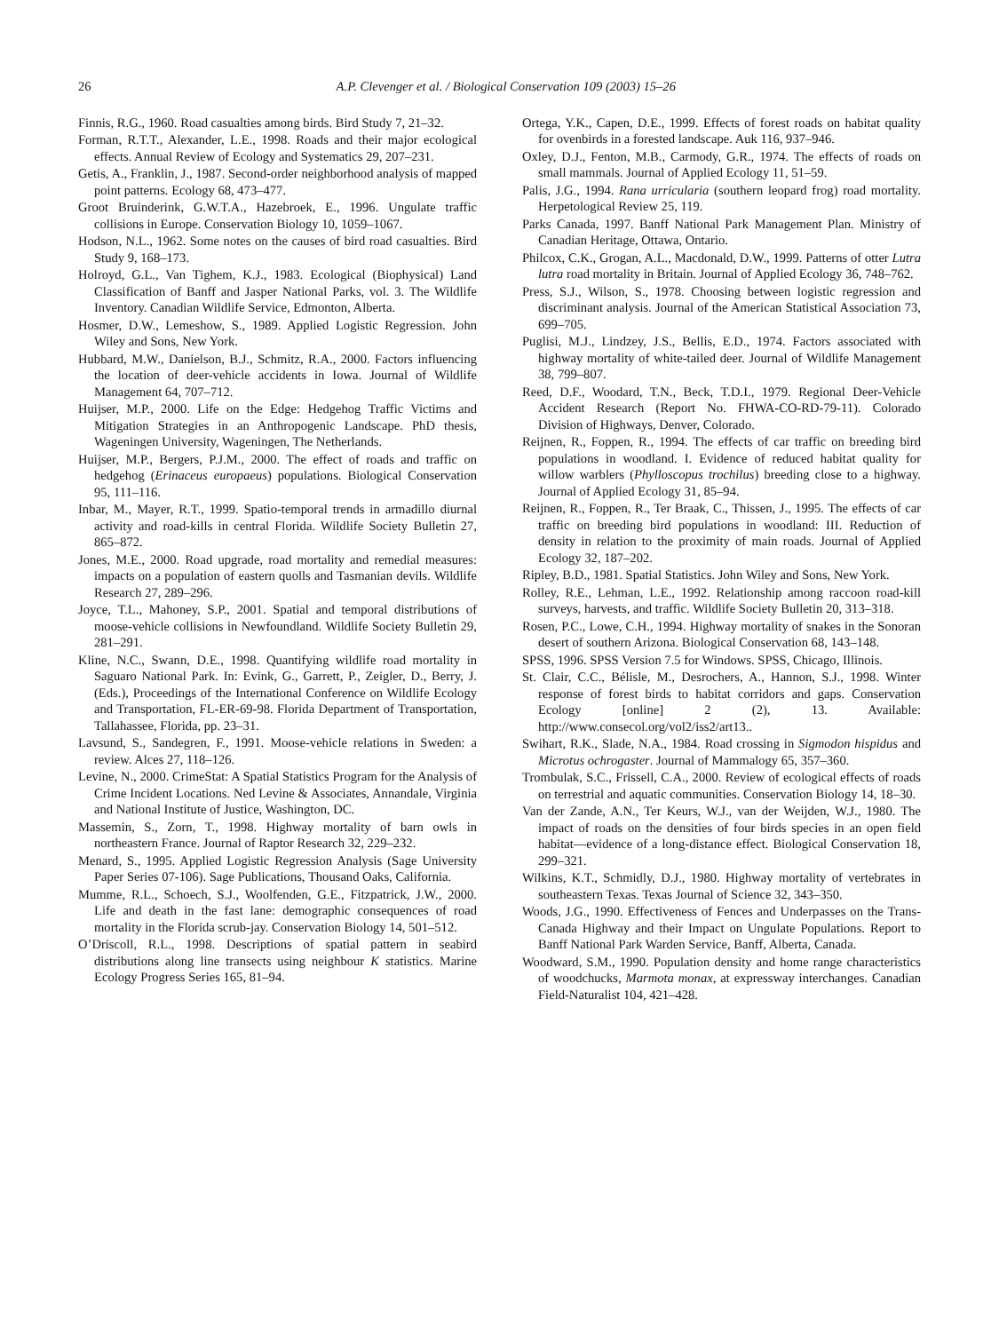26 A.P. Clevenger et al. / Biological Conservation 109 (2003) 15–26
Finnis, R.G., 1960. Road casualties among birds. Bird Study 7, 21–32.
Forman, R.T.T., Alexander, L.E., 1998. Roads and their major ecological effects. Annual Review of Ecology and Systematics 29, 207–231.
Getis, A., Franklin, J., 1987. Second-order neighborhood analysis of mapped point patterns. Ecology 68, 473–477.
Groot Bruinderink, G.W.T.A., Hazebroek, E., 1996. Ungulate traffic collisions in Europe. Conservation Biology 10, 1059–1067.
Hodson, N.L., 1962. Some notes on the causes of bird road casualties. Bird Study 9, 168–173.
Holroyd, G.L., Van Tighem, K.J., 1983. Ecological (Biophysical) Land Classification of Banff and Jasper National Parks, vol. 3. The Wildlife Inventory. Canadian Wildlife Service, Edmonton, Alberta.
Hosmer, D.W., Lemeshow, S., 1989. Applied Logistic Regression. John Wiley and Sons, New York.
Hubbard, M.W., Danielson, B.J., Schmitz, R.A., 2000. Factors influencing the location of deer-vehicle accidents in Iowa. Journal of Wildlife Management 64, 707–712.
Huijser, M.P., 2000. Life on the Edge: Hedgehog Traffic Victims and Mitigation Strategies in an Anthropogenic Landscape. PhD thesis, Wageningen University, Wageningen, The Netherlands.
Huijser, M.P., Bergers, P.J.M., 2000. The effect of roads and traffic on hedgehog (Erinaceus europaeus) populations. Biological Conservation 95, 111–116.
Inbar, M., Mayer, R.T., 1999. Spatio-temporal trends in armadillo diurnal activity and road-kills in central Florida. Wildlife Society Bulletin 27, 865–872.
Jones, M.E., 2000. Road upgrade, road mortality and remedial measures: impacts on a population of eastern quolls and Tasmanian devils. Wildlife Research 27, 289–296.
Joyce, T.L., Mahoney, S.P., 2001. Spatial and temporal distributions of moose-vehicle collisions in Newfoundland. Wildlife Society Bulletin 29, 281–291.
Kline, N.C., Swann, D.E., 1998. Quantifying wildlife road mortality in Saguaro National Park. In: Evink, G., Garrett, P., Zeigler, D., Berry, J. (Eds.), Proceedings of the International Conference on Wildlife Ecology and Transportation, FL-ER-69-98. Florida Department of Transportation, Tallahassee, Florida, pp. 23–31.
Lavsund, S., Sandegren, F., 1991. Moose-vehicle relations in Sweden: a review. Alces 27, 118–126.
Levine, N., 2000. CrimeStat: A Spatial Statistics Program for the Analysis of Crime Incident Locations. Ned Levine & Associates, Annandale, Virginia and National Institute of Justice, Washington, DC.
Massemin, S., Zorn, T., 1998. Highway mortality of barn owls in northeastern France. Journal of Raptor Research 32, 229–232.
Menard, S., 1995. Applied Logistic Regression Analysis (Sage University Paper Series 07-106). Sage Publications, Thousand Oaks, California.
Mumme, R.L., Schoech, S.J., Woolfenden, G.E., Fitzpatrick, J.W., 2000. Life and death in the fast lane: demographic consequences of road mortality in the Florida scrub-jay. Conservation Biology 14, 501–512.
O’Driscoll, R.L., 1998. Descriptions of spatial pattern in seabird distributions along line transects using neighbour K statistics. Marine Ecology Progress Series 165, 81–94.
Ortega, Y.K., Capen, D.E., 1999. Effects of forest roads on habitat quality for ovenbirds in a forested landscape. Auk 116, 937–946.
Oxley, D.J., Fenton, M.B., Carmody, G.R., 1974. The effects of roads on small mammals. Journal of Applied Ecology 11, 51–59.
Palis, J.G., 1994. Rana urricularia (southern leopard frog) road mortality. Herpetological Review 25, 119.
Parks Canada, 1997. Banff National Park Management Plan. Ministry of Canadian Heritage, Ottawa, Ontario.
Philcox, C.K., Grogan, A.L., Macdonald, D.W., 1999. Patterns of otter Lutra lutra road mortality in Britain. Journal of Applied Ecology 36, 748–762.
Press, S.J., Wilson, S., 1978. Choosing between logistic regression and discriminant analysis. Journal of the American Statistical Association 73, 699–705.
Puglisi, M.J., Lindzey, J.S., Bellis, E.D., 1974. Factors associated with highway mortality of white-tailed deer. Journal of Wildlife Management 38, 799–807.
Reed, D.F., Woodard, T.N., Beck, T.D.I., 1979. Regional Deer-Vehicle Accident Research (Report No. FHWA-CO-RD-79-11). Colorado Division of Highways, Denver, Colorado.
Reijnen, R., Foppen, R., 1994. The effects of car traffic on breeding bird populations in woodland. I. Evidence of reduced habitat quality for willow warblers (Phylloscopus trochilus) breeding close to a highway. Journal of Applied Ecology 31, 85–94.
Reijnen, R., Foppen, R., Ter Braak, C., Thissen, J., 1995. The effects of car traffic on breeding bird populations in woodland: III. Reduction of density in relation to the proximity of main roads. Journal of Applied Ecology 32, 187–202.
Ripley, B.D., 1981. Spatial Statistics. John Wiley and Sons, New York.
Rolley, R.E., Lehman, L.E., 1992. Relationship among raccoon road-kill surveys, harvests, and traffic. Wildlife Society Bulletin 20, 313–318.
Rosen, P.C., Lowe, C.H., 1994. Highway mortality of snakes in the Sonoran desert of southern Arizona. Biological Conservation 68, 143–148.
SPSS, 1996. SPSS Version 7.5 for Windows. SPSS, Chicago, Illinois.
St. Clair, C.C., Bélisle, M., Desrochers, A., Hannon, S.J., 1998. Winter response of forest birds to habitat corridors and gaps. Conservation Ecology [online] 2 (2), 13. Available: http://www.consecol.org/vol2/iss2/art13..
Swihart, R.K., Slade, N.A., 1984. Road crossing in Sigmodon hispidus and Microtus ochrogaster. Journal of Mammalogy 65, 357–360.
Trombulak, S.C., Frissell, C.A., 2000. Review of ecological effects of roads on terrestrial and aquatic communities. Conservation Biology 14, 18–30.
Van der Zande, A.N., Ter Keurs, W.J., van der Weijden, W.J., 1980. The impact of roads on the densities of four birds species in an open field habitat—evidence of a long-distance effect. Biological Conservation 18, 299–321.
Wilkins, K.T., Schmidly, D.J., 1980. Highway mortality of vertebrates in southeastern Texas. Texas Journal of Science 32, 343–350.
Woods, J.G., 1990. Effectiveness of Fences and Underpasses on the Trans-Canada Highway and their Impact on Ungulate Populations. Report to Banff National Park Warden Service, Banff, Alberta, Canada.
Woodward, S.M., 1990. Population density and home range characteristics of woodchucks, Marmota monax, at expressway interchanges. Canadian Field-Naturalist 104, 421–428.